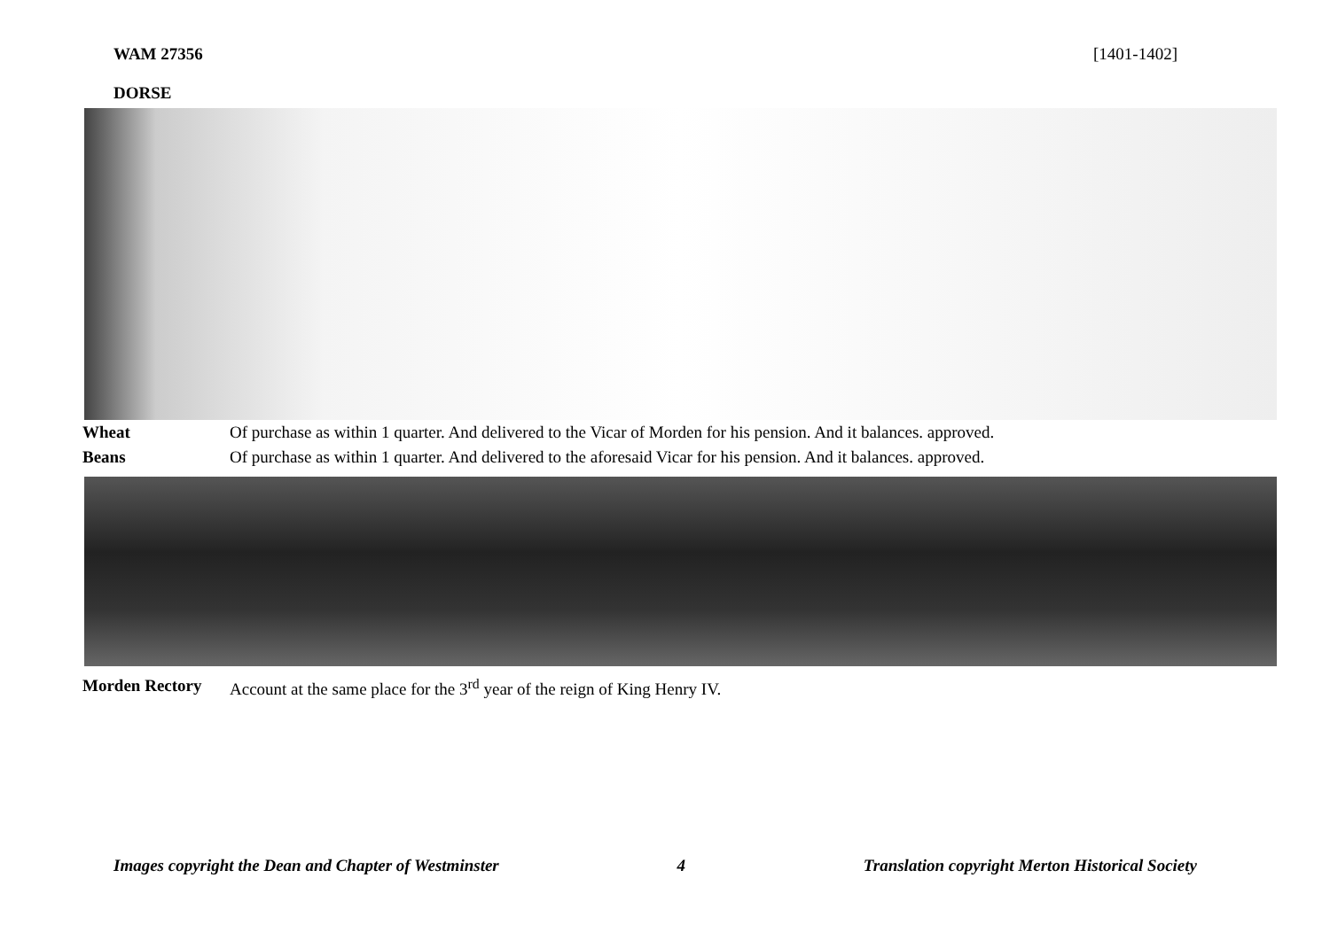WAM 27356 [1401-1402]
DORSE
| Wheat | Of purchase as within 1 quarter. And delivered to the Vicar of Morden for his pension. And it balances. approved. |
| Beans | Of purchase as within 1 quarter. And delivered to the aforesaid Vicar for his pension. And it balances. approved. |
| Morden Rectory | Account at the same place for the 3<sup>rd</sup> year of the reign of King Henry IV. |
Images copyright the Dean and Chapter of Westminster 4 Translation copyright Merton Historical Society